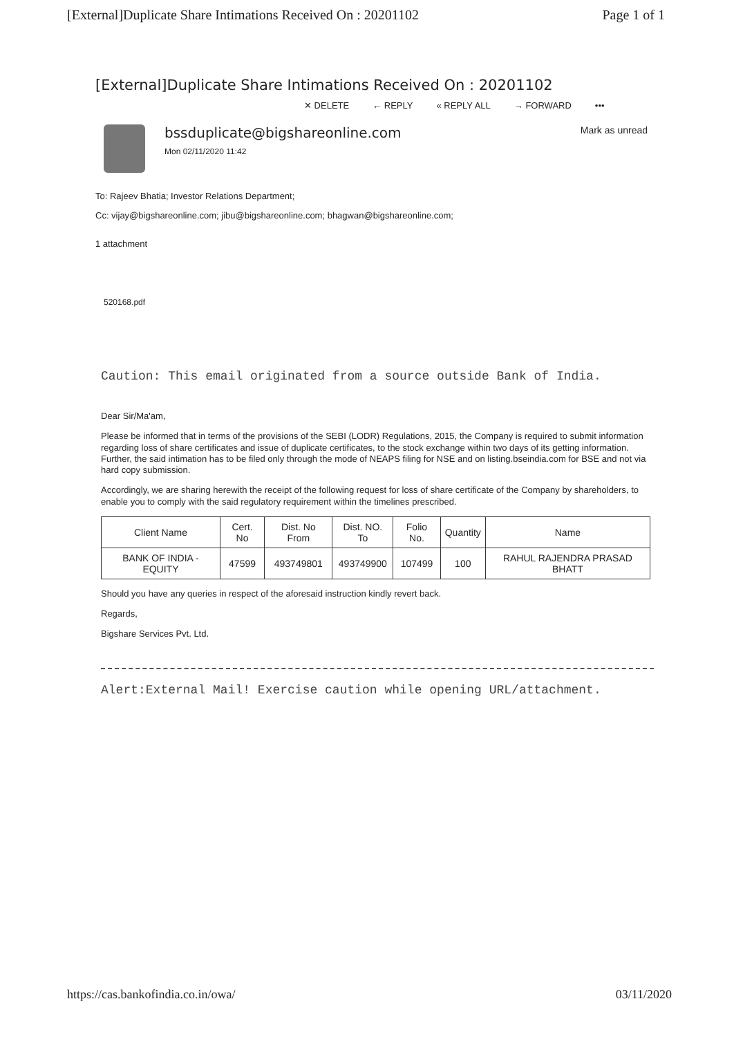[External]Duplicate Share Intimations Received On : 20201102 Page 1 of 1
[External]Duplicate Share Intimations Received On : 20201102
✕ DELETE ← REPLY « REPLY ALL → FORWARD •••
bssduplicate@bigshareonline.com
Mon 02/11/2020 11:42
Mark as unread
To: Rajeev Bhatia; Investor Relations Department;
Cc: vijay@bigshareonline.com; jibu@bigshareonline.com; bhagwan@bigshareonline.com;
1 attachment
520168.pdf
Caution: This email originated from a source outside Bank of India.
Dear Sir/Ma'am,
Please be informed that in terms of the provisions of the SEBI (LODR) Regulations, 2015, the Company is required to submit information regarding loss of share certificates and issue of duplicate certificates, to the stock exchange within two days of its getting information. Further, the said intimation has to be filed only through the mode of NEAPS filing for NSE and on listing.bseindia.com for BSE and not via hard copy submission.
Accordingly, we are sharing herewith the receipt of the following request for loss of share certificate of the Company by shareholders, to enable you to comply with the said regulatory requirement within the timelines prescribed.
| Client Name | Cert. No | Dist. No From | Dist. NO. To | Folio No. | Quantity | Name |
| --- | --- | --- | --- | --- | --- | --- |
| BANK OF INDIA - EQUITY | 47599 | 493749801 | 493749900 | 107499 | 100 | RAHUL RAJENDRA PRASAD BHATT |
Should you have any queries in respect of the aforesaid instruction kindly revert back.
Regards,
Bigshare Services Pvt. Ltd.
Alert:External Mail! Exercise caution while opening URL/attachment.
https://cas.bankofindia.co.in/owa/ 03/11/2020